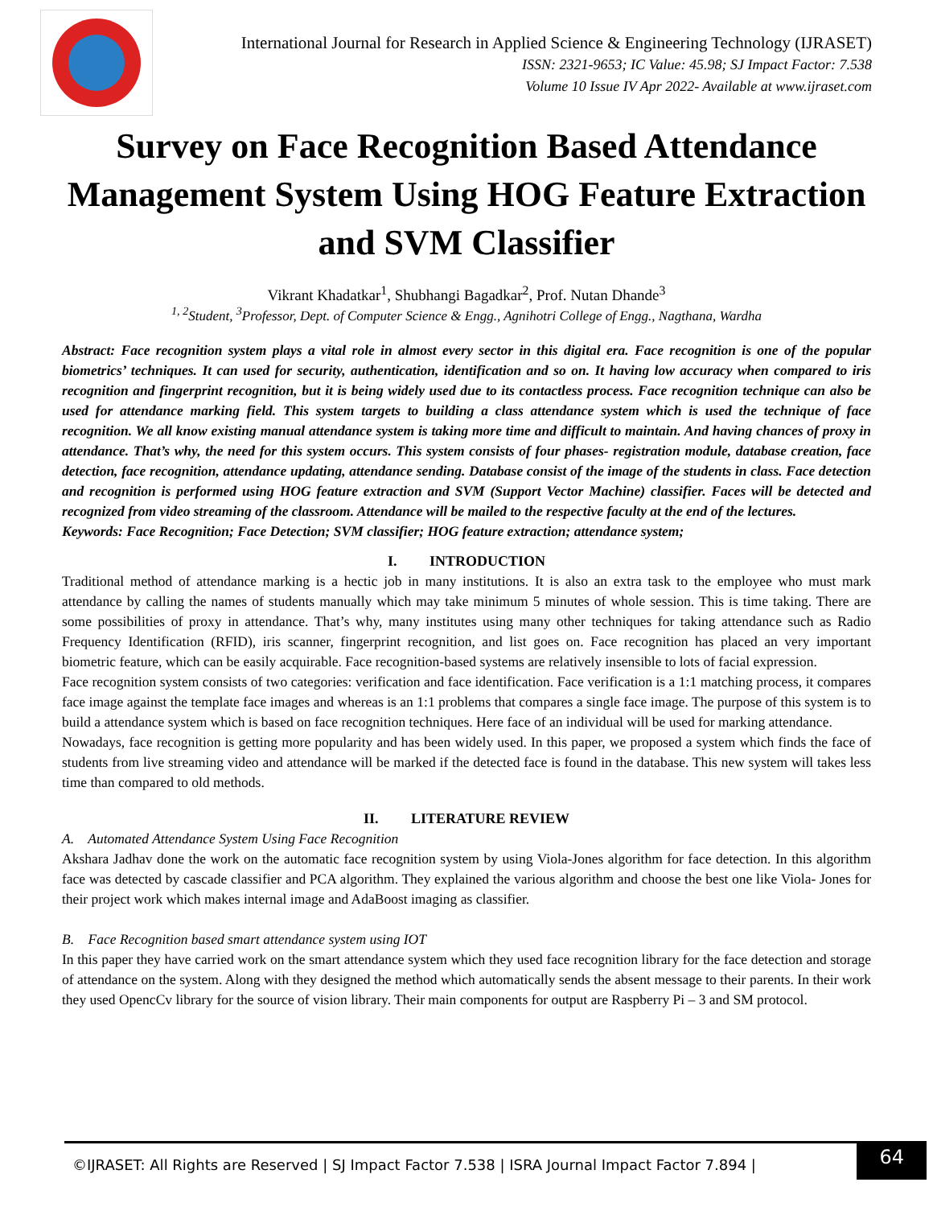International Journal for Research in Applied Science & Engineering Technology (IJRASET)
ISSN: 2321-9653; IC Value: 45.98; SJ Impact Factor: 7.538
Volume 10 Issue IV Apr 2022- Available at www.ijraset.com
Survey on Face Recognition Based Attendance Management System Using HOG Feature Extraction and SVM Classifier
Vikrant Khadatkar<sup>1</sup>, Shubhangi Bagadkar<sup>2</sup>, Prof. Nutan Dhande<sup>3</sup>
<sup>1, 2</sup>Student, <sup>3</sup>Professor, Dept. of Computer Science & Engg., Agnihotri College of Engg., Nagthana, Wardha
Abstract: Face recognition system plays a vital role in almost every sector in this digital era. Face recognition is one of the popular biometrics’ techniques. It can used for security, authentication, identification and so on. It having low accuracy when compared to iris recognition and fingerprint recognition, but it is being widely used due to its contactless process. Face recognition technique can also be used for attendance marking field. This system targets to building a class attendance system which is used the technique of face recognition. We all know existing manual attendance system is taking more time and difficult to maintain. And having chances of proxy in attendance. That’s why, the need for this system occurs. This system consists of four phases- registration module, database creation, face detection, face recognition, attendance updating, attendance sending. Database consist of the image of the students in class. Face detection and recognition is performed using HOG feature extraction and SVM (Support Vector Machine) classifier. Faces will be detected and recognized from video streaming of the classroom. Attendance will be mailed to the respective faculty at the end of the lectures.
Keywords: Face Recognition; Face Detection; SVM classifier; HOG feature extraction; attendance system;
I. INTRODUCTION
Traditional method of attendance marking is a hectic job in many institutions. It is also an extra task to the employee who must mark attendance by calling the names of students manually which may take minimum 5 minutes of whole session. This is time taking. There are some possibilities of proxy in attendance. That’s why, many institutes using many other techniques for taking attendance such as Radio Frequency Identification (RFID), iris scanner, fingerprint recognition, and list goes on. Face recognition has placed an very important biometric feature, which can be easily acquirable. Face recognition-based systems are relatively insensible to lots of facial expression.
Face recognition system consists of two categories: verification and face identification. Face verification is a 1:1 matching process, it compares face image against the template face images and whereas is an 1:1 problems that compares a single face image. The purpose of this system is to build a attendance system which is based on face recognition techniques. Here face of an individual will be used for marking attendance.
Nowadays, face recognition is getting more popularity and has been widely used. In this paper, we proposed a system which finds the face of students from live streaming video and attendance will be marked if the detected face is found in the database. This new system will takes less time than compared to old methods.
II. LITERATURE REVIEW
A. Automated Attendance System Using Face Recognition
Akshara Jadhav done the work on the automatic face recognition system by using Viola-Jones algorithm for face detection. In this algorithm face was detected by cascade classifier and PCA algorithm. They explained the various algorithm and choose the best one like Viola- Jones for their project work which makes internal image and AdaBoost imaging as classifier.
B. Face Recognition based smart attendance system using IOT
In this paper they have carried work on the smart attendance system which they used face recognition library for the face detection and storage of attendance on the system. Along with they designed the method which automatically sends the absent message to their parents. In their work they used OpencCv library for the source of vision library. Their main components for output are Raspberry Pi – 3 and SM protocol.
©IJRASET: All Rights are Reserved | SJ Impact Factor 7.538 | ISRA Journal Impact Factor 7.894 | 64